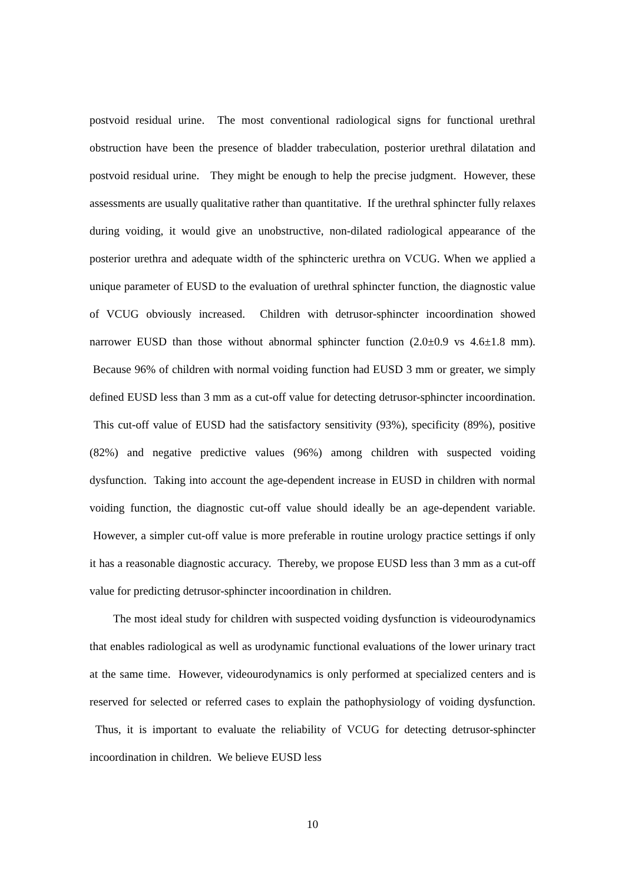postvoid residual urine. The most conventional radiological signs for functional urethral obstruction have been the presence of bladder trabeculation, posterior urethral dilatation and postvoid residual urine. They might be enough to help the precise judgment. However, these assessments are usually qualitative rather than quantitative. If the urethral sphincter fully relaxes during voiding, it would give an unobstructive, non-dilated radiological appearance of the posterior urethra and adequate width of the sphincteric urethra on VCUG. When we applied a unique parameter of EUSD to the evaluation of urethral sphincter function, the diagnostic value of VCUG obviously increased. Children with detrusor-sphincter incoordination showed narrower EUSD than those without abnormal sphincter function (2.0±0.9 vs 4.6±1.8 mm). Because 96% of children with normal voiding function had EUSD 3 mm or greater, we simply defined EUSD less than 3 mm as a cut-off value for detecting detrusor-sphincter incoordination. This cut-off value of EUSD had the satisfactory sensitivity (93%), specificity (89%), positive (82%) and negative predictive values (96%) among children with suspected voiding dysfunction. Taking into account the age-dependent increase in EUSD in children with normal voiding function, the diagnostic cut-off value should ideally be an age-dependent variable. However, a simpler cut-off value is more preferable in routine urology practice settings if only it has a reasonable diagnostic accuracy. Thereby, we propose EUSD less than 3 mm as a cut-off value for predicting detrusor-sphincter incoordination in children.
The most ideal study for children with suspected voiding dysfunction is videourodynamics that enables radiological as well as urodynamic functional evaluations of the lower urinary tract at the same time. However, videourodynamics is only performed at specialized centers and is reserved for selected or referred cases to explain the pathophysiology of voiding dysfunction. Thus, it is important to evaluate the reliability of VCUG for detecting detrusor-sphincter incoordination in children. We believe EUSD less
10